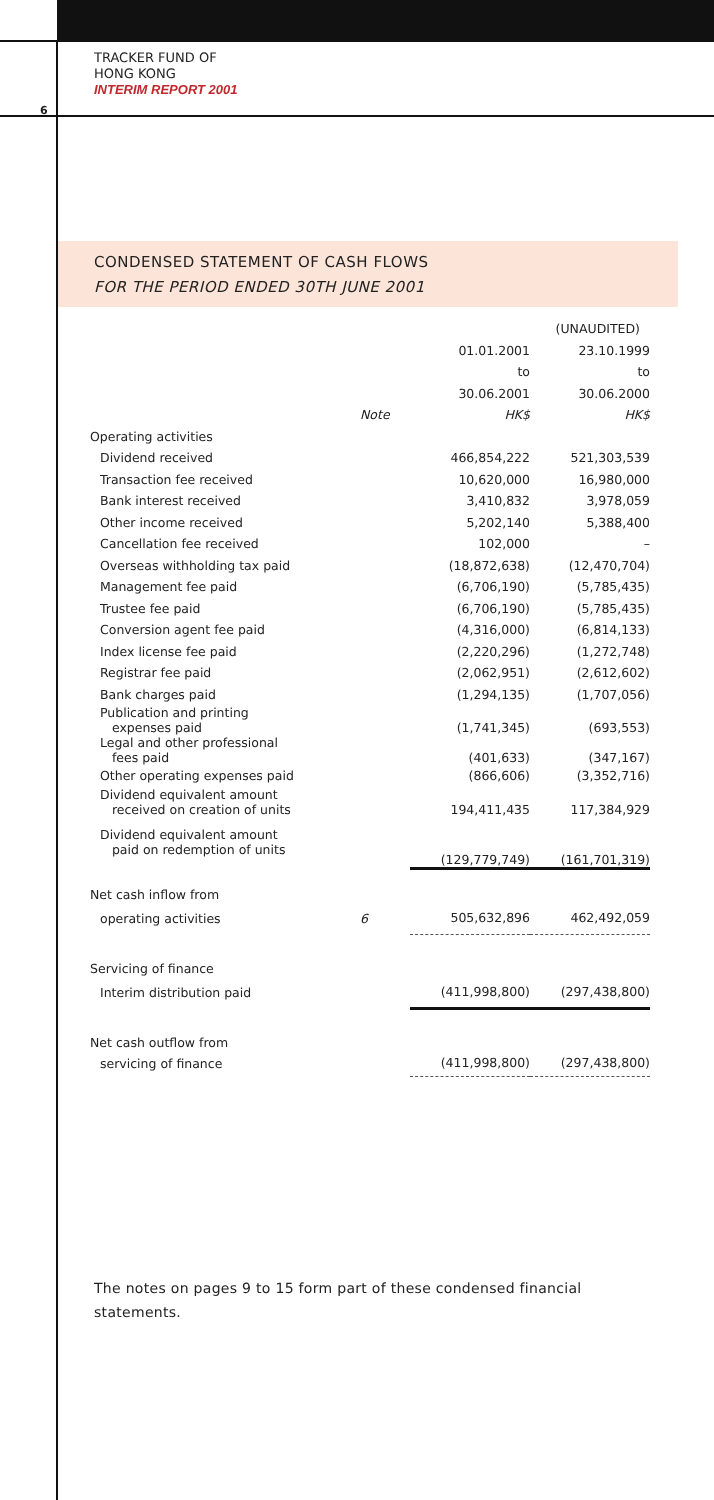TRACKER FUND OF
HONG KONG
INTERIM REPORT 2001
6
CONDENSED STATEMENT OF CASH FLOWS
FOR THE PERIOD ENDED 30TH JUNE 2001
| | | (UNAUDITED) | |
| --- | --- | --- | --- |
| | | 01.01.2001 | 23.10.1999 |
| | | to | to |
| | | 30.06.2001 | 30.06.2000 |
| | Note | HK$ | HK$ |
| Operating activities | | | |
| Dividend received | | 466,854,222 | 521,303,539 |
| Transaction fee received | | 10,620,000 | 16,980,000 |
| Bank interest received | | 3,410,832 | 3,978,059 |
| Other income received | | 5,202,140 | 5,388,400 |
| Cancellation fee received | | 102,000 | – |
| Overseas withholding tax paid | | (18,872,638) | (12,470,704) |
| Management fee paid | | (6,706,190) | (5,785,435) |
| Trustee fee paid | | (6,706,190) | (5,785,435) |
| Conversion agent fee paid | | (4,316,000) | (6,814,133) |
| Index license fee paid | | (2,220,296) | (1,272,748) |
| Registrar fee paid | | (2,062,951) | (2,612,602) |
| Bank charges paid | | (1,294,135) | (1,707,056) |
| Publication and printing expenses paid | | (1,741,345) | (693,553) |
| Legal and other professional fees paid | | (401,633) | (347,167) |
| Other operating expenses paid | | (866,606) | (3,352,716) |
| Dividend equivalent amount received on creation of units | | 194,411,435 | 117,384,929 |
| Dividend equivalent amount paid on redemption of units | | (129,779,749) | (161,701,319) |
| Net cash inflow from | | | |
| operating activities | 6 | 505,632,896 | 462,492,059 |
| Servicing of finance | | | |
| Interim distribution paid | | (411,998,800) | (297,438,800) |
| Net cash outflow from | | | |
| servicing of finance | | (411,998,800) | (297,438,800) |
The notes on pages 9 to 15 form part of these condensed financial statements.